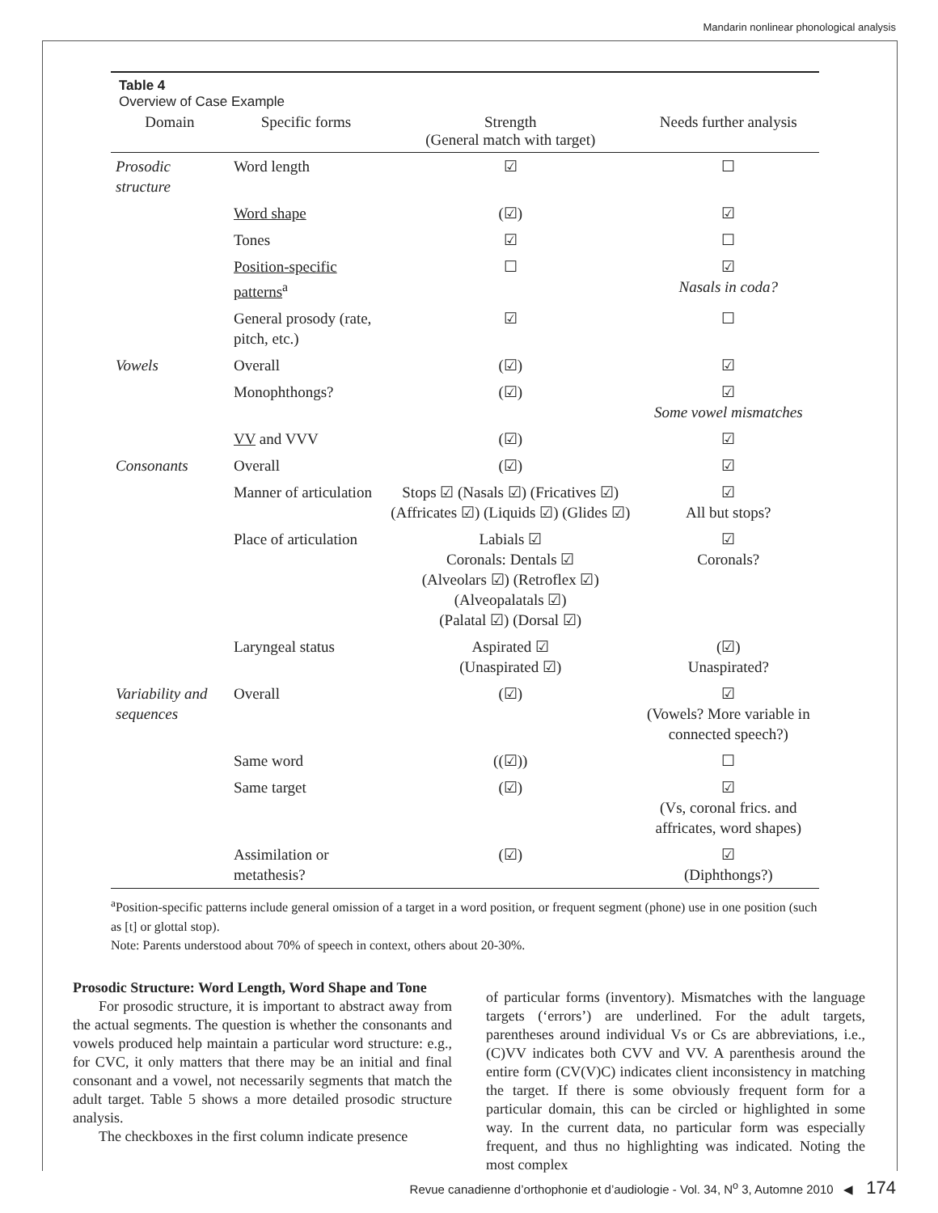Mandarin nonlinear phonological analysis
Table 4
Overview of Case Example
| Domain | Specific forms | Strength (General match with target) | Needs further analysis |
| --- | --- | --- | --- |
| Prosodic structure | Word length | ☑ | ☐ |
| | Word shape | (☑) | ☑ |
| | Tones | ☑ | ☐ |
| | Position-specific patterns<sup>a</sup> | ☐ | ☑ Nasals in coda? |
| | General prosody (rate, pitch, etc.) | ☑ | ☐ |
| Vowels | Overall | (☑) | ☑ |
| | Monophthongs? | (☑) | ☑ Some vowel mismatches |
| | VV and VVV | (☑) | ☑ |
| Consonants | Overall | (☑) | ☑ |
| | Manner of articulation | Stops ☑ (Nasals ☑) (Fricatives ☑) (Affricates ☑) (Liquids ☑) (Glides ☑) | ☑ All but stops? |
| | Place of articulation | Labials ☑ Coronals: Dentals ☑ (Alveolars ☑) (Retroflex ☑) (Alveopalatals ☑) (Palatal ☑) (Dorsal ☑) | ☑ Coronals? |
| | Laryngeal status | Aspirated ☑ (Unaspirated ☑) | (☑) Unaspirated? |
| Variability and sequences | Overall | (☑) | ☑ (Vowels? More variable in connected speech?) |
| | Same word | ((☑)) | ☐ |
| | Same target | (☑) | ☑ (Vs, coronal frics. and affricates, word shapes) |
| | Assimilation or metathesis? | (☑) | ☑ (Diphthongs?) |
<sup>a</sup> Position-specific patterns include general omission of a target in a word position, or frequent segment (phone) use in one position (such as [t] or glottal stop).
Note: Parents understood about 70% of speech in context, others about 20-30%.
Prosodic Structure: Word Length, Word Shape and Tone
For prosodic structure, it is important to abstract away from the actual segments. The question is whether the consonants and vowels produced help maintain a particular word structure: e.g., for CVC, it only matters that there may be an initial and final consonant and a vowel, not necessarily segments that match the adult target. Table 5 shows a more detailed prosodic structure analysis.
The checkboxes in the first column indicate presence
of particular forms (inventory). Mismatches with the language targets (‘errors’) are underlined. For the adult targets, parentheses around individual Vs or Cs are abbreviations, i.e., (C)VV indicates both CVV and VV. A parenthesis around the entire form (CV(V)C) indicates client inconsistency in matching the target. If there is some obviously frequent form for a particular domain, this can be circled or highlighted in some way. In the current data, no particular form was especially frequent, and thus no highlighting was indicated. Noting the most complex
Revue canadienne d’orthophonie et d’audiologie - Vol. 34, N<sup>o</sup> 3, Automne 2010 ◀ 174